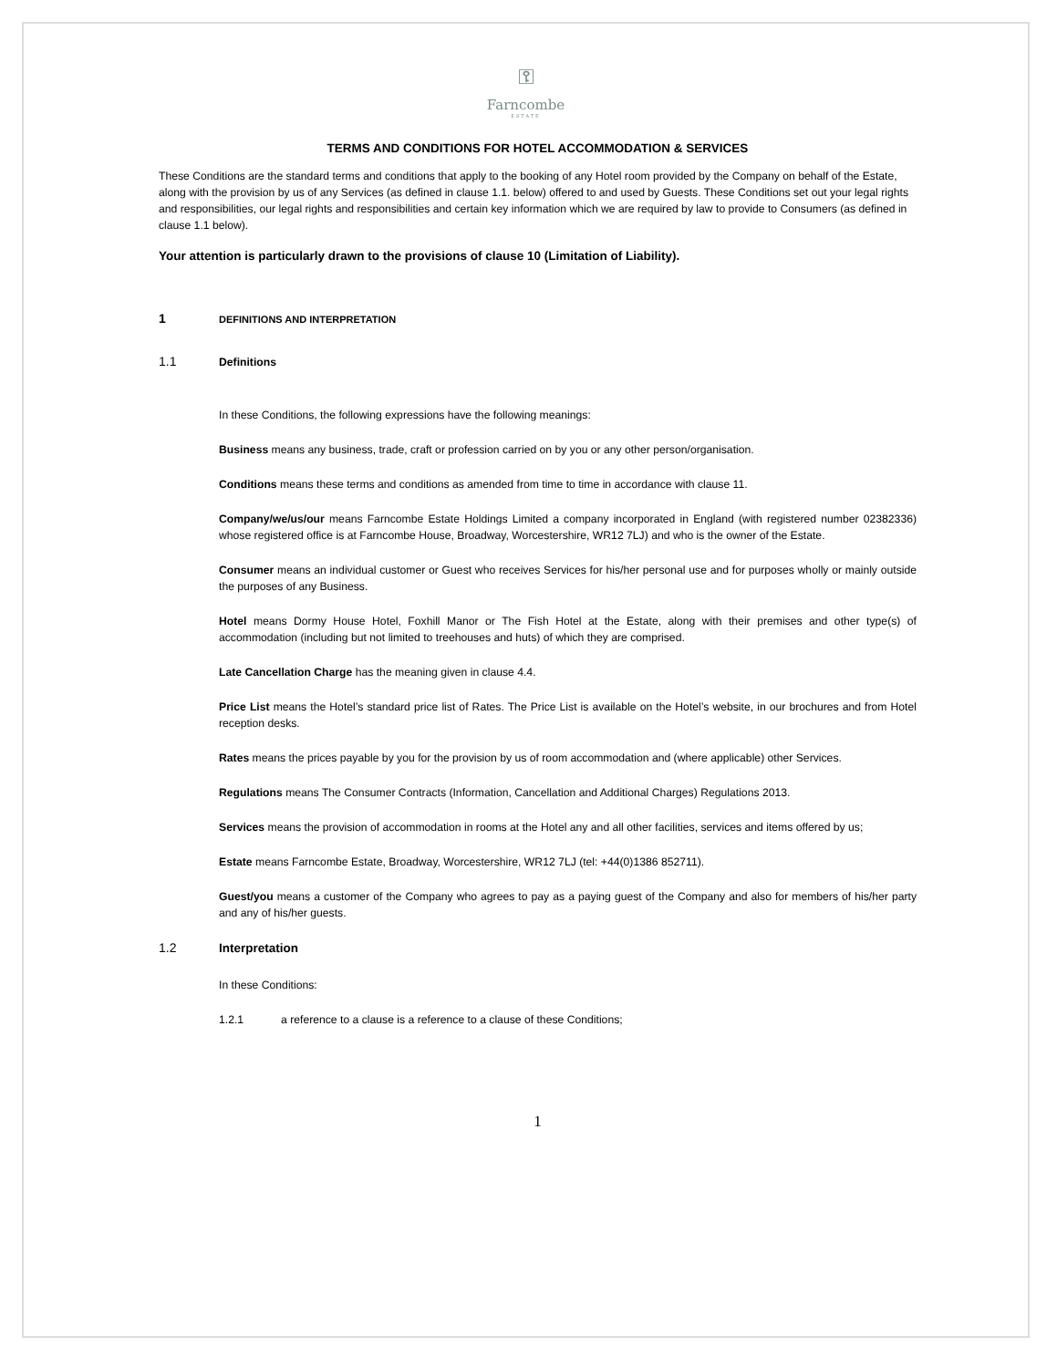⚿
Farncombe
ESTATE
TERMS AND CONDITIONS FOR HOTEL ACCOMMODATION & SERVICES
These Conditions are the standard terms and conditions that apply to the booking of any Hotel room provided by the Company on behalf of the Estate, along with the provision by us of any Services (as defined in clause 1.1. below) offered to and used by Guests. These Conditions set out your legal rights and responsibilities, our legal rights and responsibilities and certain key information which we are required by law to provide to Consumers (as defined in clause 1.1 below).
Your attention is particularly drawn to the provisions of clause 10 (Limitation of Liability).
1 DEFINITIONS AND INTERPRETATION
1.1 Definitions
In these Conditions, the following expressions have the following meanings:
Business means any business, trade, craft or profession carried on by you or any other person/organisation.
Conditions means these terms and conditions as amended from time to time in accordance with clause 11.
Company/we/us/our means Farncombe Estate Holdings Limited a company incorporated in England (with registered number 02382336) whose registered office is at Farncombe House, Broadway, Worcestershire, WR12 7LJ) and who is the owner of the Estate.
Consumer means an individual customer or Guest who receives Services for his/her personal use and for purposes wholly or mainly outside the purposes of any Business.
Hotel means Dormy House Hotel, Foxhill Manor or The Fish Hotel at the Estate, along with their premises and other type(s) of accommodation (including but not limited to treehouses and huts) of which they are comprised.
Late Cancellation Charge has the meaning given in clause 4.4.
Price List means the Hotel’s standard price list of Rates. The Price List is available on the Hotel’s website, in our brochures and from Hotel reception desks.
Rates means the prices payable by you for the provision by us of room accommodation and (where applicable) other Services.
Regulations means The Consumer Contracts (Information, Cancellation and Additional Charges) Regulations 2013.
Services means the provision of accommodation in rooms at the Hotel any and all other facilities, services and items offered by us;
Estate means Farncombe Estate, Broadway, Worcestershire, WR12 7LJ (tel: +44(0)1386 852711).
Guest/you means a customer of the Company who agrees to pay as a paying guest of the Company and also for members of his/her party and any of his/her guests.
1.2 Interpretation
In these Conditions:
1.2.1 a reference to a clause is a reference to a clause of these Conditions;
1